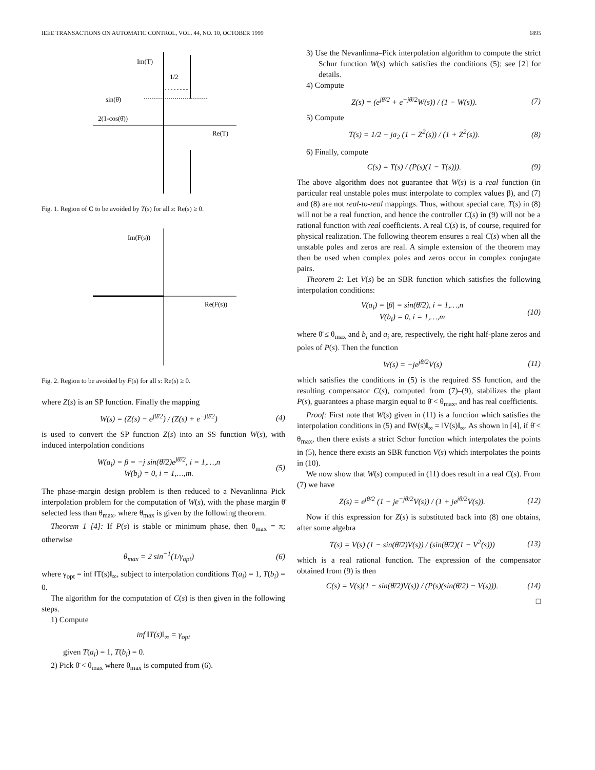IEEE TRANSACTIONS ON AUTOMATIC CONTROL, VOL. 44, NO. 10, OCTOBER 1999 1895
Im(T)
1/2
sin(θ̄)
2(1-cos(θ̄))
Re(T)
Fig. 1. Region of C to be avoided by T(s) for all s: Re(s) ≥ 0.
Im(F(s))
Re(F(s))
Fig. 2. Region to be avoided by F(s) for all s: Re(s) ≥ 0.
where Z(s) is an SP function. Finally the mapping
W(s) = (Z(s) − e<sup>jθ̄/2</sup>) / (Z(s) + e<sup>−jθ̄/2</sup>) (4)
is used to convert the SP function Z(s) into an SS function W(s), with induced interpolation conditions
W(a<sub>i</sub>) = β = −j sin(θ̄/2)e<sup>jθ̄/2</sup>, i = 1,…,n
W(b<sub>i</sub>) = 0, i = 1,…,m. (5)
The phase-margin design problem is then reduced to a Nevanlinna–Pick interpolation problem for the computation of W(s), with the phase margin θ̄ selected less than θ<sub>max</sub>, where θ<sub>max</sub> is given by the following theorem.
Theorem 1 [4]: If P(s) is stable or minimum phase, then θ<sub>max</sub> = π; otherwise
θ<sub>max</sub> = 2 sin<sup>−1</sup>(1/γ<sub>opt</sub>) (6)
where γ<sub>opt</sub> = inf ‖T(s)‖<sub>∞</sub>, subject to interpolation conditions T(a<sub>i</sub>) = 1, T(b<sub>i</sub>) = 0.
The algorithm for the computation of C(s) is then given in the following steps.
1) Compute
inf ‖T(s)‖<sub>∞</sub> = γ<sub>opt</sub>
given T(a<sub>i</sub>) = 1, T(b<sub>i</sub>) = 0.
2) Pick θ̄ < θ<sub>max</sub> where θ<sub>max</sub> is computed from (6).
3) Use the Nevanlinna–Pick interpolation algorithm to compute the strict Schur function W(s) which satisfies the conditions (5); see [2] for details.
4) Compute
Z(s) = (e<sup>jθ̄/2</sup> + e<sup>−jθ̄/2</sup>W(s)) / (1 − W(s)). (7)
5) Compute
T(s) = 1/2 − ja<sub>2</sub> (1 − Z<sup>2</sup>(s)) / (1 + Z<sup>2</sup>(s)). (8)
6) Finally, compute
C(s) = T(s) / (P(s)(1 − T(s))). (9)
The above algorithm does not guarantee that W(s) is a real function (in particular real unstable poles must interpolate to complex values β), and (7) and (8) are not real-to-real mappings. Thus, without special care, T(s) in (8) will not be a real function, and hence the controller C(s) in (9) will not be a rational function with real coefficients. A real C(s) is, of course, required for physical realization. The following theorem ensures a real C(s) when all the unstable poles and zeros are real. A simple extension of the theorem may then be used when complex poles and zeros occur in complex conjugate pairs.
Theorem 2: Let V(s) be an SBR function which satisfies the following interpolation conditions:
V(a<sub>i</sub>) = |β| = sin(θ̄/2), i = 1,…,n
V(b<sub>i</sub>) = 0, i = 1,…,m (10)
where θ̄ ≤ θ<sub>max</sub> and b<sub>i</sub> and a<sub>i</sub> are, respectively, the right half-plane zeros and poles of P(s). Then the function
W(s) = −je<sup>jθ̄/2</sup>V(s) (11)
which satisfies the conditions in (5) is the required SS function, and the resulting compensator C(s), computed from (7)–(9), stabilizes the plant P(s), guarantees a phase margin equal to θ̄ < θ<sub>max</sub>, and has real coefficients.
Proof: First note that W(s) given in (11) is a function which satisfies the interpolation conditions in (5) and ‖W(s)‖<sub>∞</sub> = ‖V(s)‖<sub>∞</sub>. As shown in [4], if θ̄ < θ<sub>max</sub>, then there exists a strict Schur function which interpolates the points in (5), hence there exists an SBR function V(s) which interpolates the points in (10).
We now show that W(s) computed in (11) does result in a real C(s). From (7) we have
Z(s) = e<sup>jθ̄/2</sup> (1 − je<sup>−jθ̄/2</sup>V(s)) / (1 + je<sup>jθ̄/2</sup>V(s)). (12)
Now if this expression for Z(s) is substituted back into (8) one obtains, after some algebra
T(s) = V(s) (1 − sin(θ̄/2)V(s)) / (sin(θ̄/2)(1 − V<sup>2</sup>(s))) (13)
which is a real rational function. The expression of the compensator obtained from (9) is then
C(s) = V(s)(1 − sin(θ̄/2)V(s)) / (P(s)(sin(θ̄/2) − V(s))). (14)
□